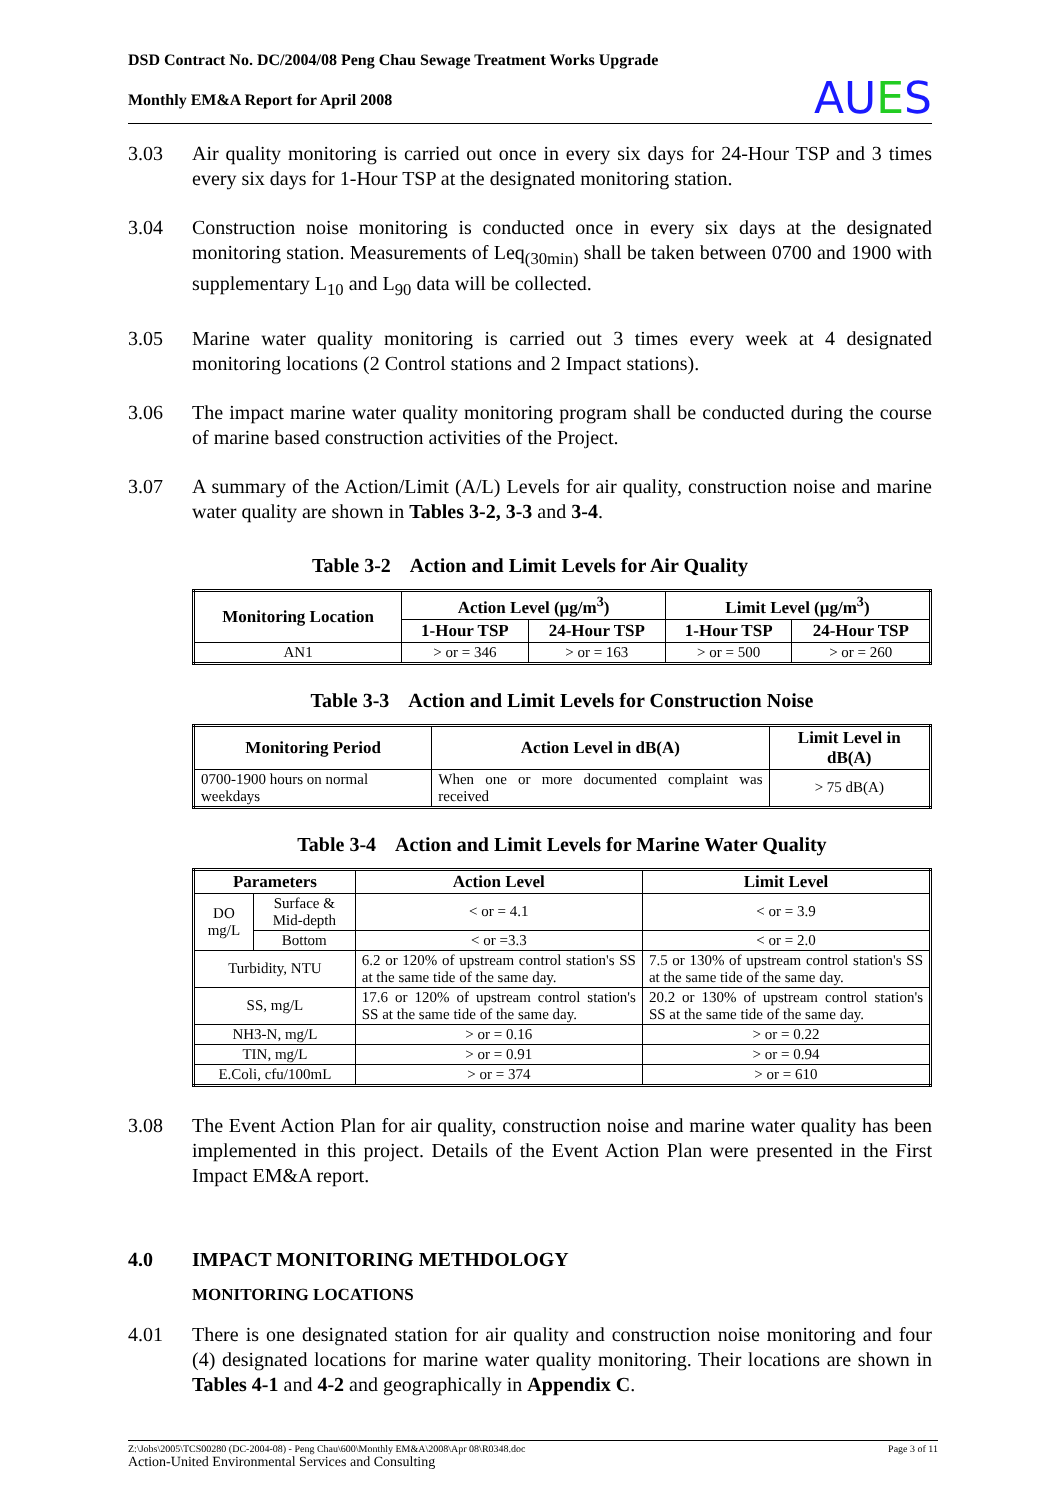DSD Contract No. DC/2004/08 Peng Chau Sewage Treatment Works Upgrade
Monthly EM&A Report for April 2008
AUES
3.03 Air quality monitoring is carried out once in every six days for 24-Hour TSP and 3 times every six days for 1-Hour TSP at the designated monitoring station.
3.04 Construction noise monitoring is conducted once in every six days at the designated monitoring station. Measurements of Leq<sub>(30min)</sub> shall be taken between 0700 and 1900 with supplementary L<sub>10</sub> and L<sub>90</sub> data will be collected.
3.05 Marine water quality monitoring is carried out 3 times every week at 4 designated monitoring locations (2 Control stations and 2 Impact stations).
3.06 The impact marine water quality monitoring program shall be conducted during the course of marine based construction activities of the Project.
3.07 A summary of the Action/Limit (A/L) Levels for air quality, construction noise and marine water quality are shown in Tables 3-2, 3-3 and 3-4.
Table 3-2 Action and Limit Levels for Air Quality
| Monitoring Location | Action Level (μg/m<sup>3</sup>) | | Limit Level (μg/m<sup>3</sup>) | |
| --- | --- | --- | --- | --- |
| | 1-Hour TSP | 24-Hour TSP | 1-Hour TSP | 24-Hour TSP |
| AN1 | > or = 346 | > or = 163 | > or = 500 | > or = 260 |
Table 3-3 Action and Limit Levels for Construction Noise
| Monitoring Period | Action Level in dB(A) | Limit Level in dB(A) |
| --- | --- | --- |
| 0700-1900 hours on normal weekdays | When one or more documented complaint was received | > 75 dB(A) |
Table 3-4 Action and Limit Levels for Marine Water Quality
| Parameters | | Action Level | Limit Level |
| --- | --- | --- | --- |
| DO mg/L | Surface & Mid-depth | < or = 4.1 | < or = 3.9 |
| | Bottom | < or =3.3 | < or = 2.0 |
| Turbidity, NTU | | 6.2 or 120% of upstream control station's SS at the same tide of the same day. | 7.5 or 130% of upstream control station's SS at the same tide of the same day. |
| SS, mg/L | | 17.6 or 120% of upstream control station's SS at the same tide of the same day. | 20.2 or 130% of upstream control station's SS at the same tide of the same day. |
| NH3-N, mg/L | | > or = 0.16 | > or = 0.22 |
| TIN, mg/L | | > or = 0.91 | > or = 0.94 |
| E.Coli, cfu/100mL | | > or = 374 | > or = 610 |
3.08 The Event Action Plan for air quality, construction noise and marine water quality has been implemented in this project. Details of the Event Action Plan were presented in the First Impact EM&A report.
4.0 IMPACT MONITORING METHDOLOGY
MONITORING LOCATIONS
4.01 There is one designated station for air quality and construction noise monitoring and four (4) designated locations for marine water quality monitoring. Their locations are shown in Tables 4-1 and 4-2 and geographically in Appendix C.
Z:\Jobs\2005\TCS00280 (DC-2004-08) - Peng Chau\600\Monthly EM&A\2008\Apr 08\R0348.doc Page 3 of 11
Action-United Environmental Services and Consulting